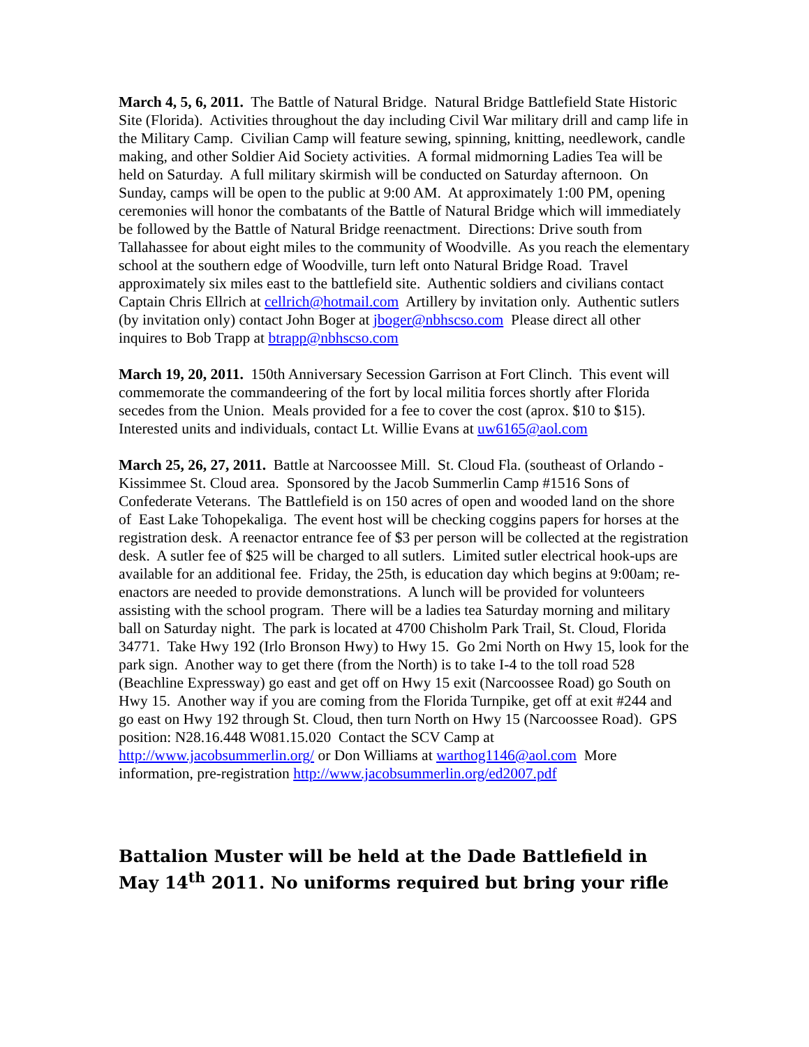March 4, 5, 6, 2011. The Battle of Natural Bridge. Natural Bridge Battlefield State Historic Site (Florida). Activities throughout the day including Civil War military drill and camp life in the Military Camp. Civilian Camp will feature sewing, spinning, knitting, needlework, candle making, and other Soldier Aid Society activities. A formal midmorning Ladies Tea will be held on Saturday. A full military skirmish will be conducted on Saturday afternoon. On Sunday, camps will be open to the public at 9:00 AM. At approximately 1:00 PM, opening ceremonies will honor the combatants of the Battle of Natural Bridge which will immediately be followed by the Battle of Natural Bridge reenactment. Directions: Drive south from Tallahassee for about eight miles to the community of Woodville. As you reach the elementary school at the southern edge of Woodville, turn left onto Natural Bridge Road. Travel approximately six miles east to the battlefield site. Authentic soldiers and civilians contact Captain Chris Ellrich at cellrich@hotmail.com Artillery by invitation only. Authentic sutlers (by invitation only) contact John Boger at jboger@nbhscso.com Please direct all other inquires to Bob Trapp at btrapp@nbhscso.com
March 19, 20, 2011. 150th Anniversary Secession Garrison at Fort Clinch. This event will commemorate the commandeering of the fort by local militia forces shortly after Florida secedes from the Union. Meals provided for a fee to cover the cost (aprox. $10 to $15). Interested units and individuals, contact Lt. Willie Evans at uw6165@aol.com
March 25, 26, 27, 2011. Battle at Narcoossee Mill. St. Cloud Fla. (southeast of Orlando - Kissimmee St. Cloud area. Sponsored by the Jacob Summerlin Camp #1516 Sons of Confederate Veterans. The Battlefield is on 150 acres of open and wooded land on the shore of East Lake Tohopekaliga. The event host will be checking coggins papers for horses at the registration desk. A reenactor entrance fee of $3 per person will be collected at the registration desk. A sutler fee of $25 will be charged to all sutlers. Limited sutler electrical hook-ups are available for an additional fee. Friday, the 25th, is education day which begins at 9:00am; re-enactors are needed to provide demonstrations. A lunch will be provided for volunteers assisting with the school program. There will be a ladies tea Saturday morning and military ball on Saturday night. The park is located at 4700 Chisholm Park Trail, St. Cloud, Florida 34771. Take Hwy 192 (Irlo Bronson Hwy) to Hwy 15. Go 2mi North on Hwy 15, look for the park sign. Another way to get there (from the North) is to take I-4 to the toll road 528 (Beachline Expressway) go east and get off on Hwy 15 exit (Narcoossee Road) go South on Hwy 15. Another way if you are coming from the Florida Turnpike, get off at exit #244 and go east on Hwy 192 through St. Cloud, then turn North on Hwy 15 (Narcoossee Road). GPS position: N28.16.448 W081.15.020 Contact the SCV Camp at http://www.jacobsummerlin.org/ or Don Williams at warthog1146@aol.com More information, pre-registration http://www.jacobsummerlin.org/ed2007.pdf
Battalion Muster will be held at the Dade Battlefield in May 14<sup>th</sup> 2011. No uniforms required but bring your rifle